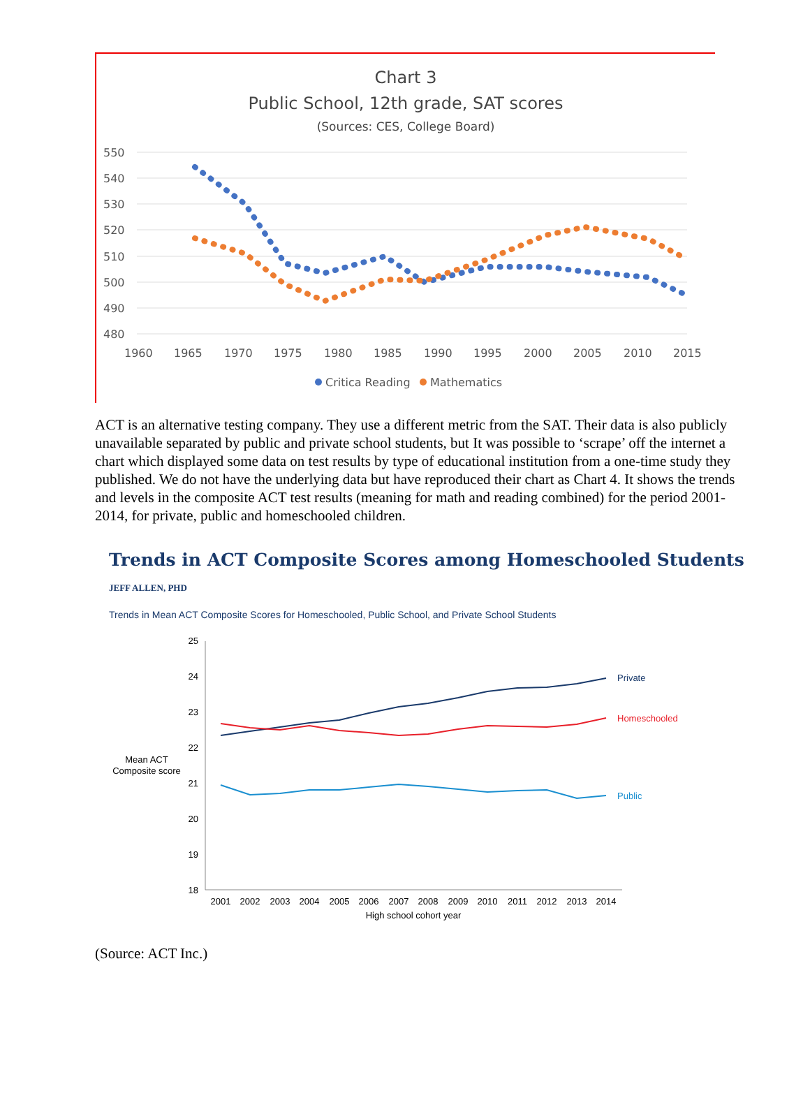Chart 3
Public School, 12th grade, SAT scores
(Sources: CES, College Board)
550
540
530
520
510
500
490
480
1960
1965
1970
1975
1980
1985
1990
1995
2000
2005
2010
2015
Critica Reading
Mathematics
ACT is an alternative testing company. They use a different metric from the SAT. Their data is also publicly unavailable separated by public and private school students, but It was possible to ‘scrape’ off the internet a chart which displayed some data on test results by type of educational institution from a one-time study they published. We do not have the underlying data but have reproduced their chart as Chart 4. It shows the trends and levels in the composite ACT test results (meaning for math and reading combined) for the period 2001-2014, for private, public and homeschooled children.
Trends in ACT Composite Scores among Homeschooled Students
JEFF ALLEN, PHD
Trends in Mean ACT Composite Scores for Homeschooled, Public School, and Private School Students
25
24
23
22
21
20
19
18
Mean ACT
Composite score
2001
2002
2003
2004
2005
2006
2007
2008
2009
2010
2011
2012
2013
2014
High school cohort year
Private
Homeschooled
Public
(Source: ACT Inc.)